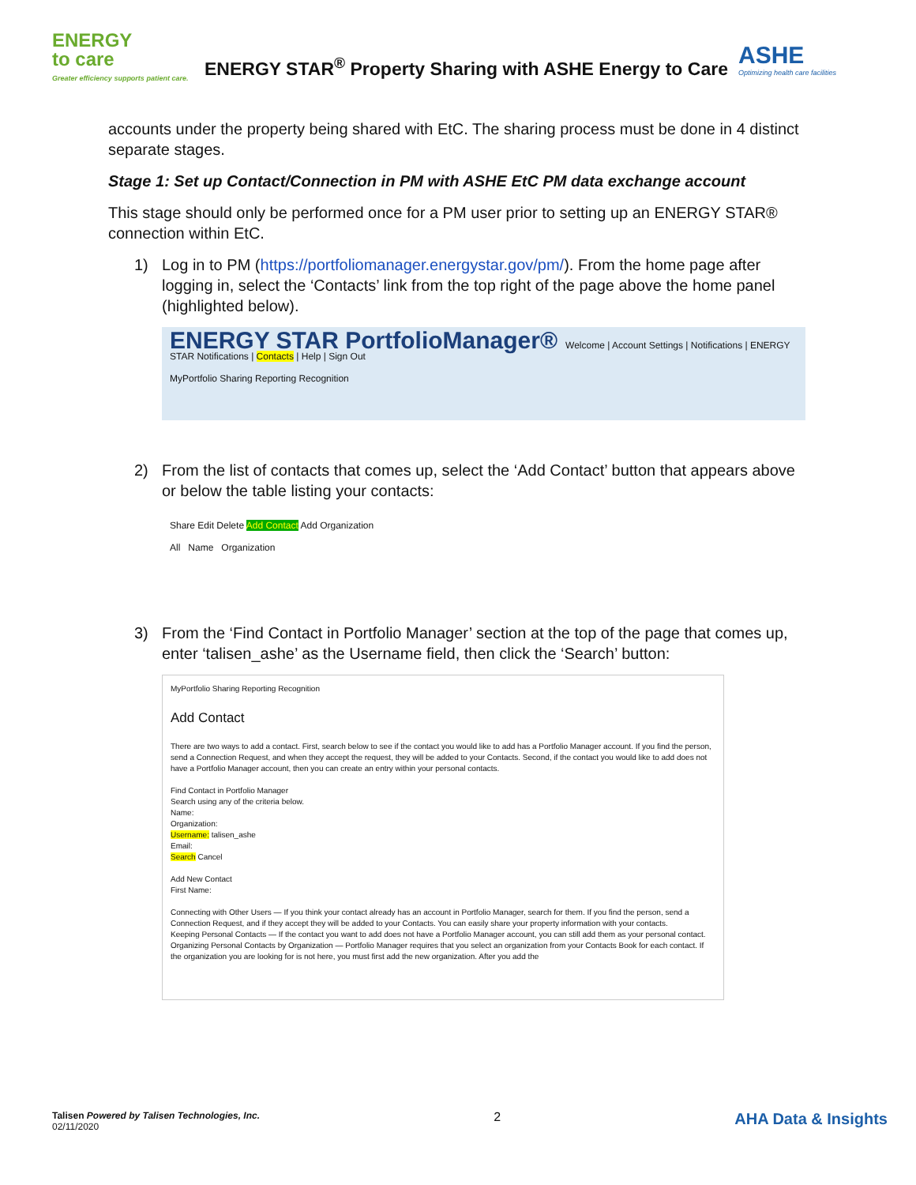ENERGY
to care
Greater efficiency supports patient care.
ENERGY STAR<sup>®</sup> Property Sharing with ASHE Energy to Care
ASHE
Optimizing health care facilities
accounts under the property being shared with EtC. The sharing process must be done in 4 distinct separate stages.
Stage 1: Set up Contact/Connection in PM with ASHE EtC PM data exchange account
This stage should only be performed once for a PM user prior to setting up an ENERGY STAR® connection within EtC.
1) Log in to PM (https://portfoliomanager.energystar.gov/pm/). From the home page after logging in, select the ‘Contacts’ link from the top right of the page above the home panel (highlighted below).
ENERGY STAR PortfolioManager® Welcome | Account Settings | Notifications | ENERGY STAR Notifications | Contacts | Help | Sign Out
MyPortfolio Sharing Reporting Recognition
2) From the list of contacts that comes up, select the ‘Add Contact’ button that appears above or below the table listing your contacts:
Share Edit Delete Add Contact Add Organization
All Name Organization
3) From the ‘Find Contact in Portfolio Manager’ section at the top of the page that comes up, enter ‘talisen_ashe’ as the Username field, then click the ‘Search’ button:
MyPortfolio Sharing Reporting Recognition
Add Contact
There are two ways to add a contact. First, search below to see if the contact you would like to add has a Portfolio Manager account. If you find the person, send a Connection Request, and when they accept the request, they will be added to your Contacts. Second, if the contact you would like to add does not have a Portfolio Manager account, then you can create an entry within your personal contacts.
Find Contact in Portfolio Manager
Search using any of the criteria below.
Name:
Organization:
Username: talisen_ashe
Email:
Search Cancel
Add New Contact
First Name:
Connecting with Other Users — If you think your contact already has an account in Portfolio Manager, search for them. If you find the person, send a Connection Request, and if they accept they will be added to your Contacts. You can easily share your property information with your contacts.
Keeping Personal Contacts — If the contact you want to add does not have a Portfolio Manager account, you can still add them as your personal contact.
Organizing Personal Contacts by Organization — Portfolio Manager requires that you select an organization from your Contacts Book for each contact. If the organization you are looking for is not here, you must first add the new organization. After you add the
Talisen Powered by Talisen Technologies, Inc.
02/11/2020
2
AHA Data & Insights